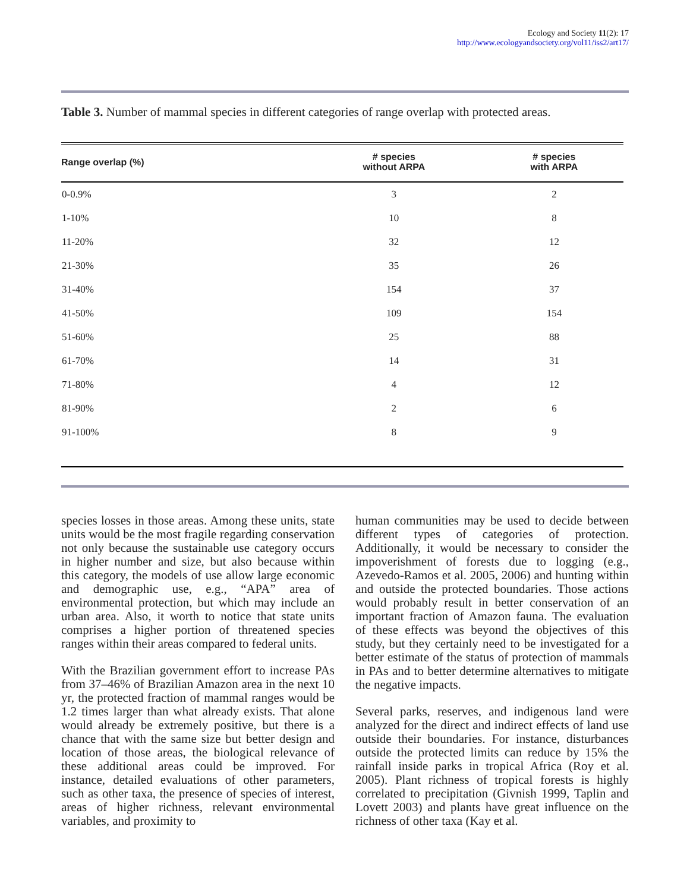Ecology and Society 11(2): 17
http://www.ecologyandsociety.org/vol11/iss2/art17/
Table 3. Number of mammal species in different categories of range overlap with protected areas.
| Range overlap (%) | # species without ARPA | # species with ARPA |
| --- | --- | --- |
| 0-0.9% | 3 | 2 |
| 1-10% | 10 | 8 |
| 11-20% | 32 | 12 |
| 21-30% | 35 | 26 |
| 31-40% | 154 | 37 |
| 41-50% | 109 | 154 |
| 51-60% | 25 | 88 |
| 61-70% | 14 | 31 |
| 71-80% | 4 | 12 |
| 81-90% | 2 | 6 |
| 91-100% | 8 | 9 |
species losses in those areas. Among these units, state units would be the most fragile regarding conservation not only because the sustainable use category occurs in higher number and size, but also because within this category, the models of use allow large economic and demographic use, e.g., “APA” area of environmental protection, but which may include an urban area. Also, it worth to notice that state units comprises a higher portion of threatened species ranges within their areas compared to federal units.
With the Brazilian government effort to increase PAs from 37–46% of Brazilian Amazon area in the next 10 yr, the protected fraction of mammal ranges would be 1.2 times larger than what already exists. That alone would already be extremely positive, but there is a chance that with the same size but better design and location of those areas, the biological relevance of these additional areas could be improved. For instance, detailed evaluations of other parameters, such as other taxa, the presence of species of interest, areas of higher richness, relevant environmental variables, and proximity to
human communities may be used to decide between different types of categories of protection. Additionally, it would be necessary to consider the impoverishment of forests due to logging (e.g., Azevedo-Ramos et al. 2005, 2006) and hunting within and outside the protected boundaries. Those actions would probably result in better conservation of an important fraction of Amazon fauna. The evaluation of these effects was beyond the objectives of this study, but they certainly need to be investigated for a better estimate of the status of protection of mammals in PAs and to better determine alternatives to mitigate the negative impacts.
Several parks, reserves, and indigenous land were analyzed for the direct and indirect effects of land use outside their boundaries. For instance, disturbances outside the protected limits can reduce by 15% the rainfall inside parks in tropical Africa (Roy et al. 2005). Plant richness of tropical forests is highly correlated to precipitation (Givnish 1999, Taplin and Lovett 2003) and plants have great influence on the richness of other taxa (Kay et al.